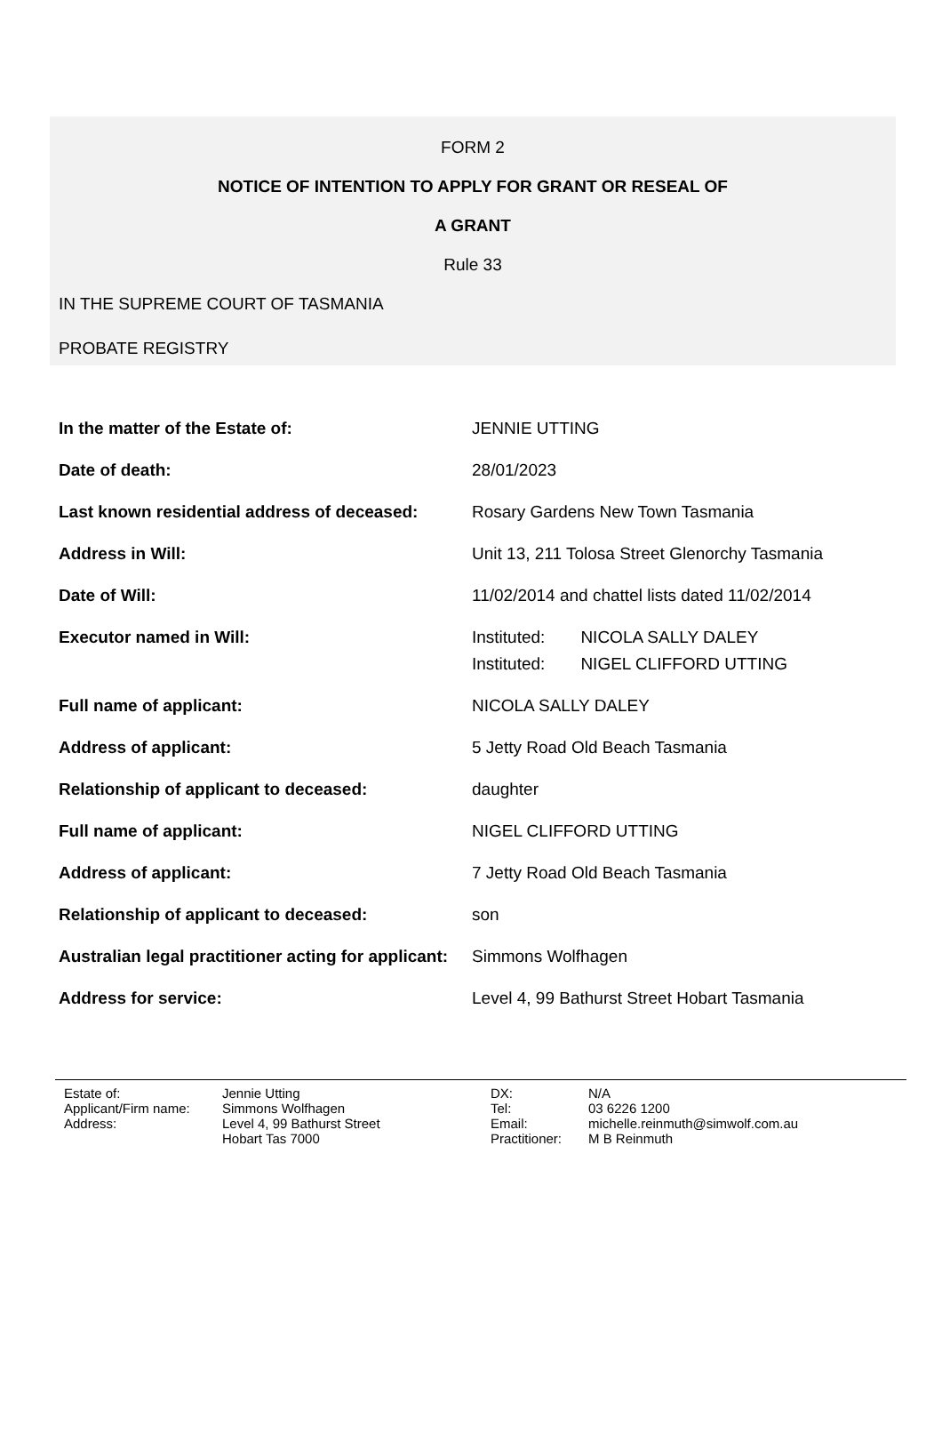FORM 2
NOTICE OF INTENTION TO APPLY FOR GRANT OR RESEAL OF
A GRANT
Rule 33
IN THE SUPREME COURT OF TASMANIA
PROBATE REGISTRY
| In the matter of the Estate of: | JENNIE UTTING |
| Date of death: | 28/01/2023 |
| Last known residential address of deceased: | Rosary Gardens New Town Tasmania |
| Address in Will: | Unit 13, 211 Tolosa Street Glenorchy Tasmania |
| Date of Will: | 11/02/2014 and chattel lists dated 11/02/2014 |
| Executor named in Will: | / Instituted: / NICOLA SALLY DALEY / / Instituted: / NIGEL CLIFFORD UTTING / |
| Full name of applicant: | NICOLA SALLY DALEY |
| Address of applicant: | 5 Jetty Road Old Beach Tasmania |
| Relationship of applicant to deceased: | daughter |
| Full name of applicant: | NIGEL CLIFFORD UTTING |
| Address of applicant: | 7 Jetty Road Old Beach Tasmania |
| Relationship of applicant to deceased: | son |
| Australian legal practitioner acting for applicant: | Simmons Wolfhagen |
| Address for service: | Level 4, 99 Bathurst Street Hobart Tasmania |
| Estate of: | Jennie Utting | DX: | N/A |
| Applicant/Firm name: | Simmons Wolfhagen | Tel: | 03 6226 1200 |
| Address: | Level 4, 99 Bathurst Street | Email: | michelle.reinmuth@simwolf.com.au |
| | Hobart Tas 7000 | Practitioner: | M B Reinmuth |